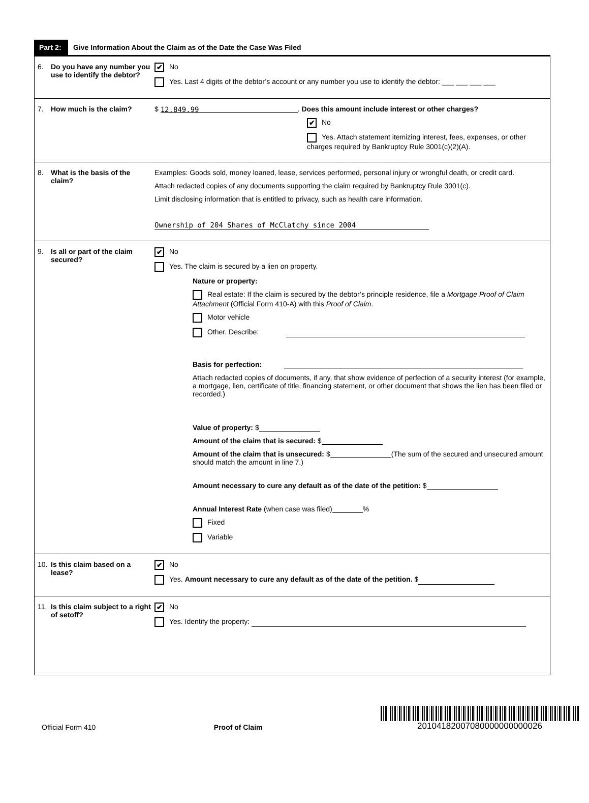Part 2:
Give Information About the Claim as of the Date the Case Was Filed
6. Do you have any number you use to identify the debtor?
✔ No
Yes. Last 4 digits of the debtor’s account or any number you use to identify the debtor: ___ ___ ___ ___
7. How much is the claim? $ 12,849.99. Does this amount include interest or other charges?
✔ No
Yes. Attach statement itemizing interest, fees, expenses, or other charges required by Bankruptcy Rule 3001(c)(2)(A).
8. What is the basis of the claim?
Examples: Goods sold, money loaned, lease, services performed, personal injury or wrongful death, or credit card.
Attach redacted copies of any documents supporting the claim required by Bankruptcy Rule 3001(c).
Limit disclosing information that is entitled to privacy, such as health care information.
Ownership of 204 Shares of McClatchy since 2004
9. Is all or part of the claim secured?
✔ No
Yes. The claim is secured by a lien on property.
Nature or property:
Real estate: If the claim is secured by the debtor’s principle residence, file a Mortgage Proof of Claim Attachment (Official Form 410-A) with this Proof of Claim.
Motor vehicle
Other. Describe:
Basis for perfection:
Attach redacted copies of documents, if any, that show evidence of perfection of a security interest (for example, a mortgage, lien, certificate of title, financing statement, or other document that shows the lien has been filed or recorded.)
Value of property: $
Amount of the claim that is secured: $
Amount of the claim that is unsecured: $ (The sum of the secured and unsecured amount should match the amount in line 7.)
Amount necessary to cure any default as of the date of the petition: $
Annual Interest Rate (when case was filed) %
Fixed
Variable
10. Is this claim based on a lease?
✔ No
Yes. Amount necessary to cure any default as of the date of the petition. $
11. Is this claim subject to a right of setoff?
✔ No
Yes. Identify the property:
Official Form 410 Proof of Claim
20104182007080000000000026